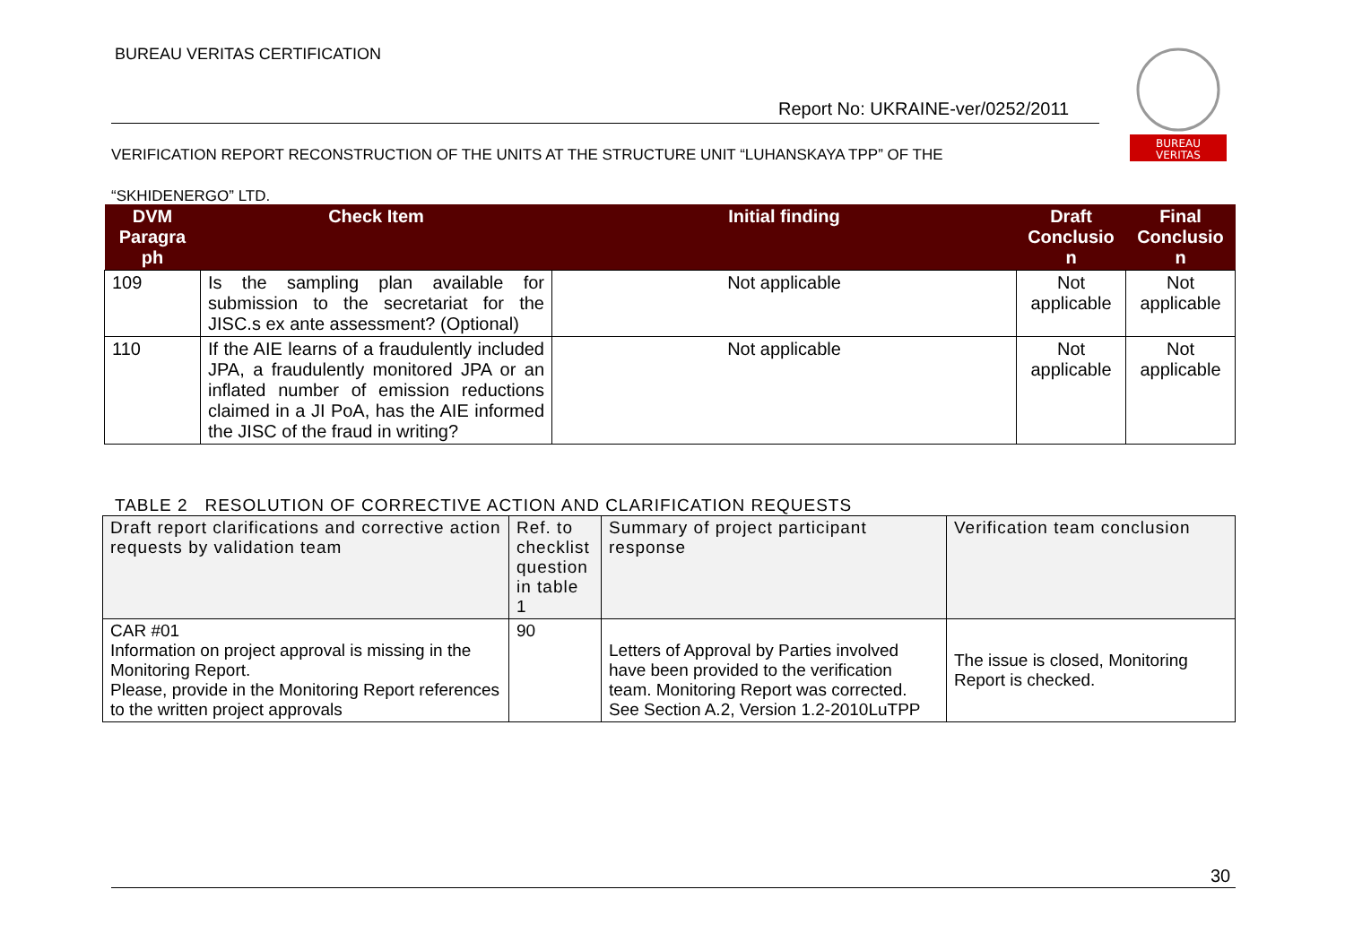BUREAU VERITAS CERTIFICATION
BUREAU
VERITAS
Report No: UKRAINE-ver/0252/2011
VERIFICATION REPORT RECONSTRUCTION OF THE UNITS AT THE STRUCTURE UNIT “LUHANSKAYA TPP” OF THE
“SKHIDENERGO” LTD.
| DVM Paragra ph | Check Item | Initial finding | Draft Conclusio n | Final Conclusio n |
| --- | --- | --- | --- | --- |
| 109 | Is the sampling plan available for submission to the secretariat for the JISC.s ex ante assessment? (Optional) | Not applicable | Not applicable | Not applicable |
| 110 | If the AIE learns of a fraudulently included JPA, a fraudulently monitored JPA or an inflated number of emission reductions claimed in a JI PoA, has the AIE informed the JISC of the fraud in writing? | Not applicable | Not applicable | Not applicable |
TABLE 2 RESOLUTION OF CORRECTIVE ACTION AND CLARIFICATION REQUESTS
| Draft report clarifications and corrective action requests by validation team | Ref. to checklist question in table 1 | Summary of project participant response | Verification team conclusion |
| CAR #01 Information on project approval is missing in the Monitoring Report. Please, provide in the Monitoring Report references to the written project approvals | 90 | Letters of Approval by Parties involved have been provided to the verification team. Monitoring Report was corrected. See Section A.2, Version 1.2-2010LuTPP | The issue is closed, Monitoring Report is checked. |
30